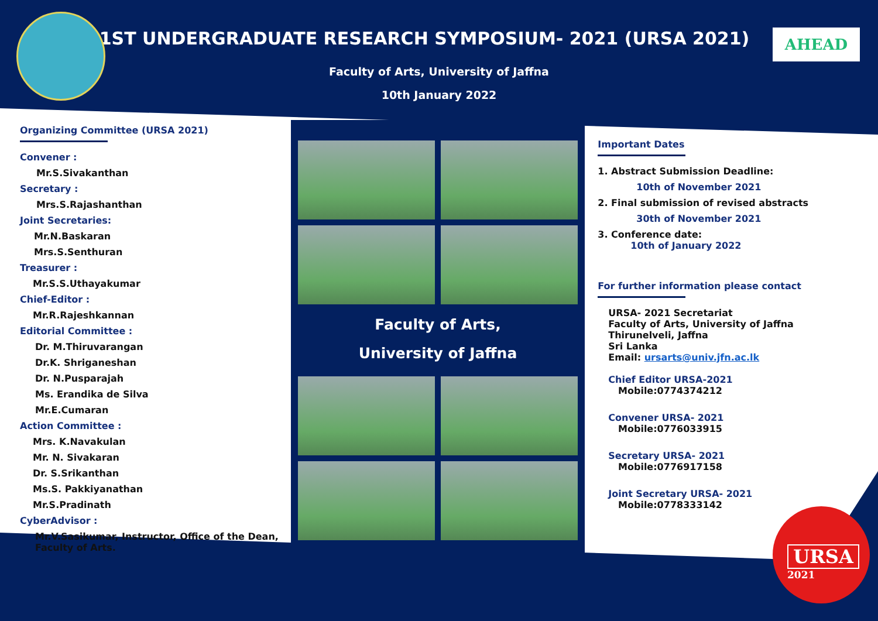AHEAD
1ST UNDERGRADUATE RESEARCH SYMPOSIUM- 2021 (URSA 2021)
Faculty of Arts, University of Jaffna
10th January 2022
Organizing Committee (URSA 2021)
Convener :
Mr.S.Sivakanthan
Secretary :
Mrs.S.Rajashanthan
Joint Secretaries:
Mr.N.Baskaran
Mrs.S.Senthuran
Treasurer :
Mr.S.S.Uthayakumar
Chief-Editor :
Mr.R.Rajeshkannan
Editorial Committee :
Dr. M.Thiruvarangan
Dr.K. Shriganeshan
Dr. N.Pusparajah
Ms. Erandika de Silva
Mr.E.Cumaran
Action Committee :
Mrs. K.Navakulan
Mr. N. Sivakaran
Dr. S.Srikanthan
Ms.S. Pakkiyanathan
Mr.S.Pradinath
CyberAdvisor :
Mr.V.Sasikumar, Instructor, Office of the Dean,
Faculty of Arts.
Faculty of Arts,
University of Jaffna
Important Dates
1. Abstract Submission Deadline:
10th of November 2021
2. Final submission of revised abstracts
30th of November 2021
3. Conference date:
10th of January 2022
For further information please contact
URSA- 2021 Secretariat
Faculty of Arts, University of Jaffna
Thirunelveli, Jaffna
Sri Lanka
Email: ursarts@univ.jfn.ac.lk
Chief Editor URSA-2021
Mobile:0774374212
Convener URSA- 2021
Mobile:0776033915
Secretary URSA- 2021
Mobile:0776917158
Joint Secretary URSA- 2021
Mobile:0778333142
URSA
2021